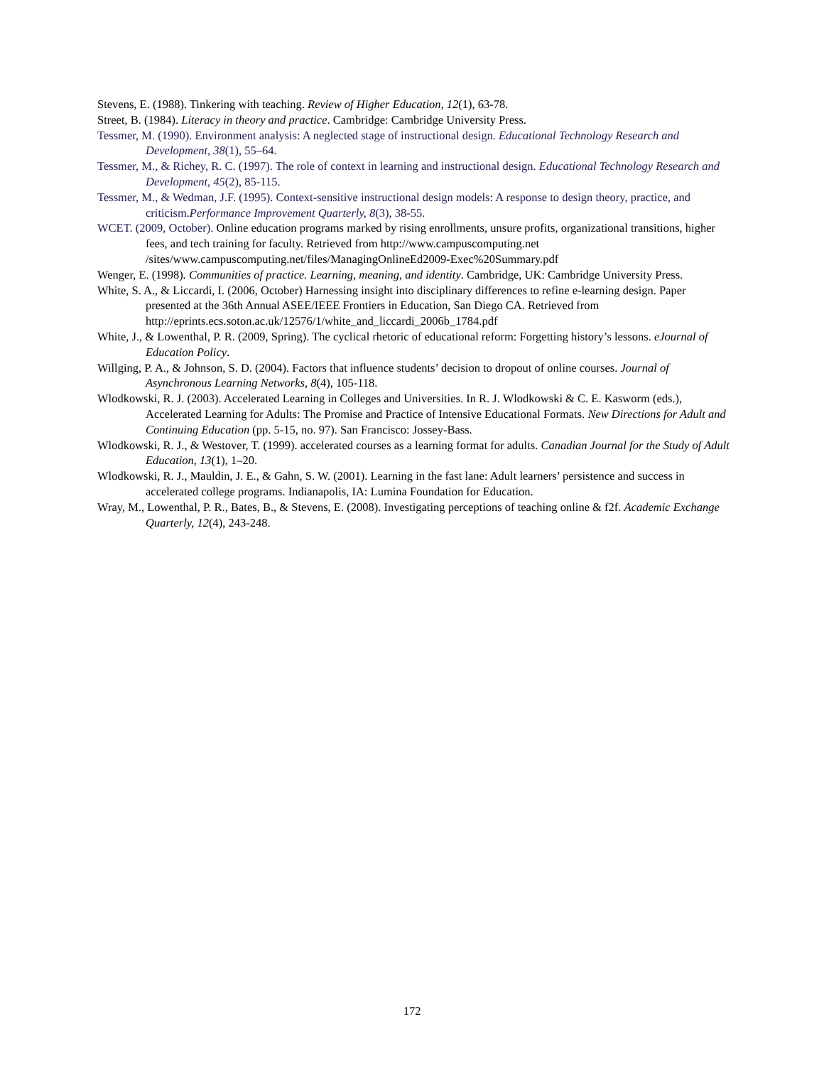Stevens, E. (1988). Tinkering with teaching. Review of Higher Education, 12(1), 63-78.
Street, B. (1984). Literacy in theory and practice. Cambridge: Cambridge University Press.
Tessmer, M. (1990). Environment analysis: A neglected stage of instructional design. Educational Technology Research and Development, 38(1), 55–64.
Tessmer, M., & Richey, R. C. (1997). The role of context in learning and instructional design. Educational Technology Research and Development, 45(2), 85-115.
Tessmer, M., & Wedman, J.F. (1995). Context-sensitive instructional design models: A response to design theory, practice, and criticism.Performance Improvement Quarterly, 8(3), 38-55.
WCET. (2009, October). Online education programs marked by rising enrollments, unsure profits, organizational transitions, higher fees, and tech training for faculty. Retrieved from http://www.campuscomputing.net /sites/www.campuscomputing.net/files/ManagingOnlineEd2009-Exec%20Summary.pdf
Wenger, E. (1998). Communities of practice. Learning, meaning, and identity. Cambridge, UK: Cambridge University Press.
White, S. A., & Liccardi, I. (2006, October) Harnessing insight into disciplinary differences to refine e-learning design. Paper presented at the 36th Annual ASEE/IEEE Frontiers in Education, San Diego CA. Retrieved from http://eprints.ecs.soton.ac.uk/12576/1/white_and_liccardi_2006b_1784.pdf
White, J., & Lowenthal, P. R. (2009, Spring). The cyclical rhetoric of educational reform: Forgetting history’s lessons. eJournal of Education Policy.
Willging, P. A., & Johnson, S. D. (2004). Factors that influence students’ decision to dropout of online courses. Journal of Asynchronous Learning Networks, 8(4), 105-118.
Wlodkowski, R. J. (2003). Accelerated Learning in Colleges and Universities. In R. J. Wlodkowski & C. E. Kasworm (eds.), Accelerated Learning for Adults: The Promise and Practice of Intensive Educational Formats. New Directions for Adult and Continuing Education (pp. 5-15, no. 97). San Francisco: Jossey-Bass.
Wlodkowski, R. J., & Westover, T. (1999). accelerated courses as a learning format for adults. Canadian Journal for the Study of Adult Education, 13(1), 1–20.
Wlodkowski, R. J., Mauldin, J. E., & Gahn, S. W. (2001). Learning in the fast lane: Adult learners’ persistence and success in accelerated college programs. Indianapolis, IA: Lumina Foundation for Education.
Wray, M., Lowenthal, P. R., Bates, B., & Stevens, E. (2008). Investigating perceptions of teaching online & f2f. Academic Exchange Quarterly, 12(4), 243-248.
172